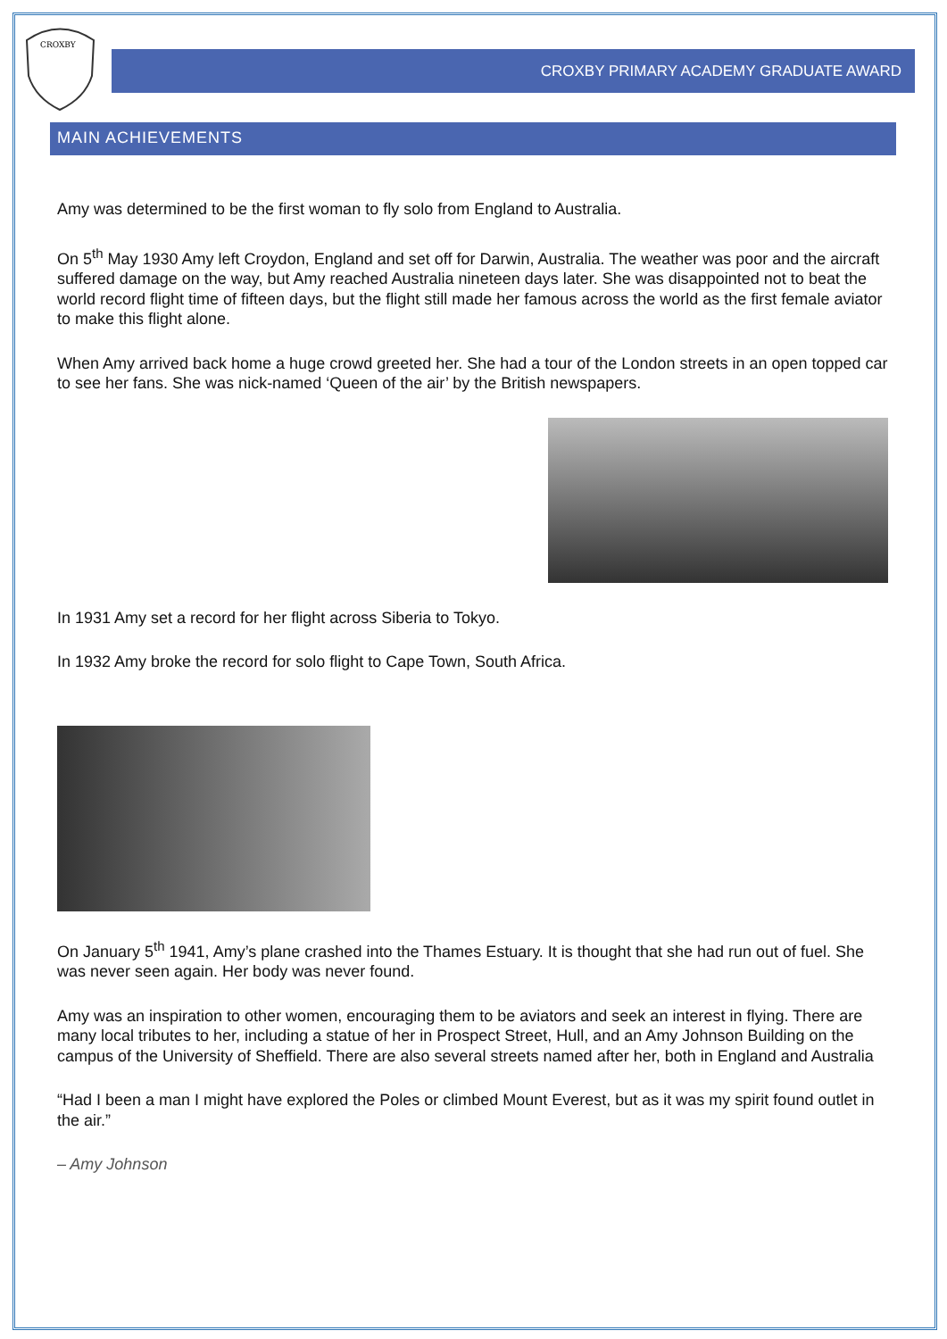CROXBY
CROXBY PRIMARY ACADEMY GRADUATE AWARD
MAIN ACHIEVEMENTS
Amy was determined to be the first woman to fly solo from England to Australia.
On 5<sup>th</sup> May 1930 Amy left Croydon, England and set off for Darwin, Australia. The weather was poor and the aircraft suffered damage on the way, but Amy reached Australia nineteen days later. She was disappointed not to beat the world record flight time of fifteen days, but the flight still made her famous across the world as the first female aviator to make this flight alone.
When Amy arrived back home a huge crowd greeted her. She had a tour of the London streets in an open topped car to see her fans. She was nick-named ‘Queen of the air’ by the British newspapers.
In 1931 Amy set a record for her flight across Siberia to Tokyo.
In 1932 Amy broke the record for solo flight to Cape Town, South Africa.
On January 5<sup>th</sup> 1941, Amy’s plane crashed into the Thames Estuary. It is thought that she had run out of fuel. She was never seen again. Her body was never found.
Amy was an inspiration to other women, encouraging them to be aviators and seek an interest in flying. There are many local tributes to her, including a statue of her in Prospect Street, Hull, and an Amy Johnson Building on the campus of the University of Sheffield. There are also several streets named after her, both in England and Australia
“Had I been a man I might have explored the Poles or climbed Mount Everest, but as it was my spirit found outlet in the air.”
– Amy Johnson